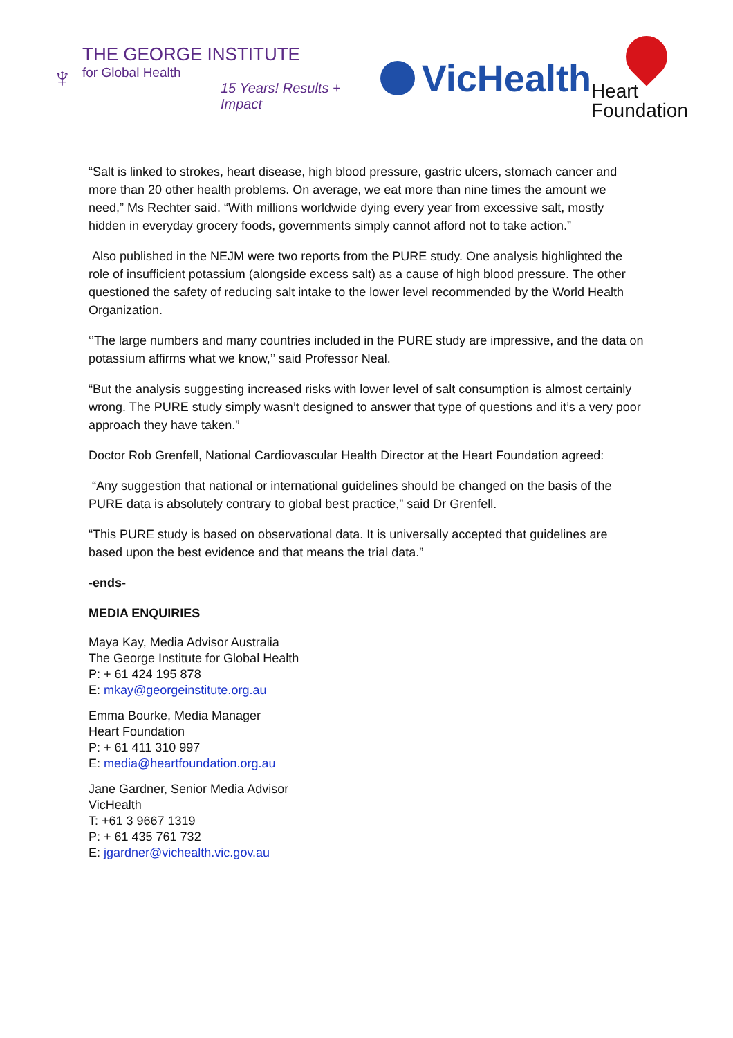♆
THE GEORGE INSTITUTE
for Global Health
15 Years! Results + Impact
VicHealth
Heart
Foundation
“Salt is linked to strokes, heart disease, high blood pressure, gastric ulcers, stomach cancer and more than 20 other health problems. On average, we eat more than nine times the amount we need,” Ms Rechter said. “With millions worldwide dying every year from excessive salt, mostly hidden in everyday grocery foods, governments simply cannot afford not to take action.”
Also published in the NEJM were two reports from the PURE study. One analysis highlighted the role of insufficient potassium (alongside excess salt) as a cause of high blood pressure. The other questioned the safety of reducing salt intake to the lower level recommended by the World Health Organization.
‘’The large numbers and many countries included in the PURE study are impressive, and the data on potassium affirms what we know,’’ said Professor Neal.
“But the analysis suggesting increased risks with lower level of salt consumption is almost certainly wrong. The PURE study simply wasn’t designed to answer that type of questions and it’s a very poor approach they have taken.”
Doctor Rob Grenfell, National Cardiovascular Health Director at the Heart Foundation agreed:
“Any suggestion that national or international guidelines should be changed on the basis of the PURE data is absolutely contrary to global best practice,” said Dr Grenfell.
“This PURE study is based on observational data. It is universally accepted that guidelines are based upon the best evidence and that means the trial data.”
-ends-
MEDIA ENQUIRIES
Maya Kay, Media Advisor Australia
The George Institute for Global Health
P: + 61 424 195 878
E: mkay@georgeinstitute.org.au
Emma Bourke, Media Manager
Heart Foundation
P: + 61 411 310 997
E: media@heartfoundation.org.au
Jane Gardner, Senior Media Advisor
VicHealth
T: +61 3 9667 1319
P: + 61 435 761 732
E: jgardner@vichealth.vic.gov.au